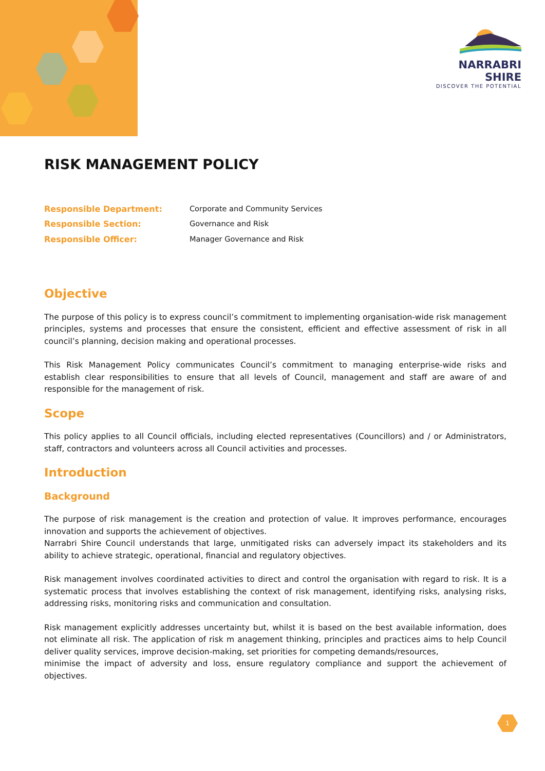NARRABRI SHIRE
DISCOVER THE POTENTIAL
RISK MANAGEMENT POLICY
| Responsible Department: | Corporate and Community Services |
| Responsible Section: | Governance and Risk |
| Responsible Officer: | Manager Governance and Risk |
Objective
The purpose of this policy is to express council’s commitment to implementing organisation-wide risk management principles, systems and processes that ensure the consistent, efficient and effective assessment of risk in all council’s planning, decision making and operational processes.
This Risk Management Policy communicates Council’s commitment to managing enterprise-wide risks and establish clear responsibilities to ensure that all levels of Council, management and staff are aware of and responsible for the management of risk.
Scope
This policy applies to all Council officials, including elected representatives (Councillors) and / or Administrators, staff, contractors and volunteers across all Council activities and processes.
Introduction
Background
The purpose of risk management is the creation and protection of value. It improves performance, encourages innovation and supports the achievement of objectives.
Narrabri Shire Council understands that large, unmitigated risks can adversely impact its stakeholders and its ability to achieve strategic, operational, financial and regulatory objectives.
Risk management involves coordinated activities to direct and control the organisation with regard to risk. It is a systematic process that involves establishing the context of risk management, identifying risks, analysing risks, addressing risks, monitoring risks and communication and consultation.
Risk management explicitly addresses uncertainty but, whilst it is based on the best available information, does not eliminate all risk. The application of risk m anagement thinking, principles and practices aims to help Council deliver quality services, improve decision-making, set priorities for competing demands/resources,
minimise the impact of adversity and loss, ensure regulatory compliance and support the achievement of objectives.
1